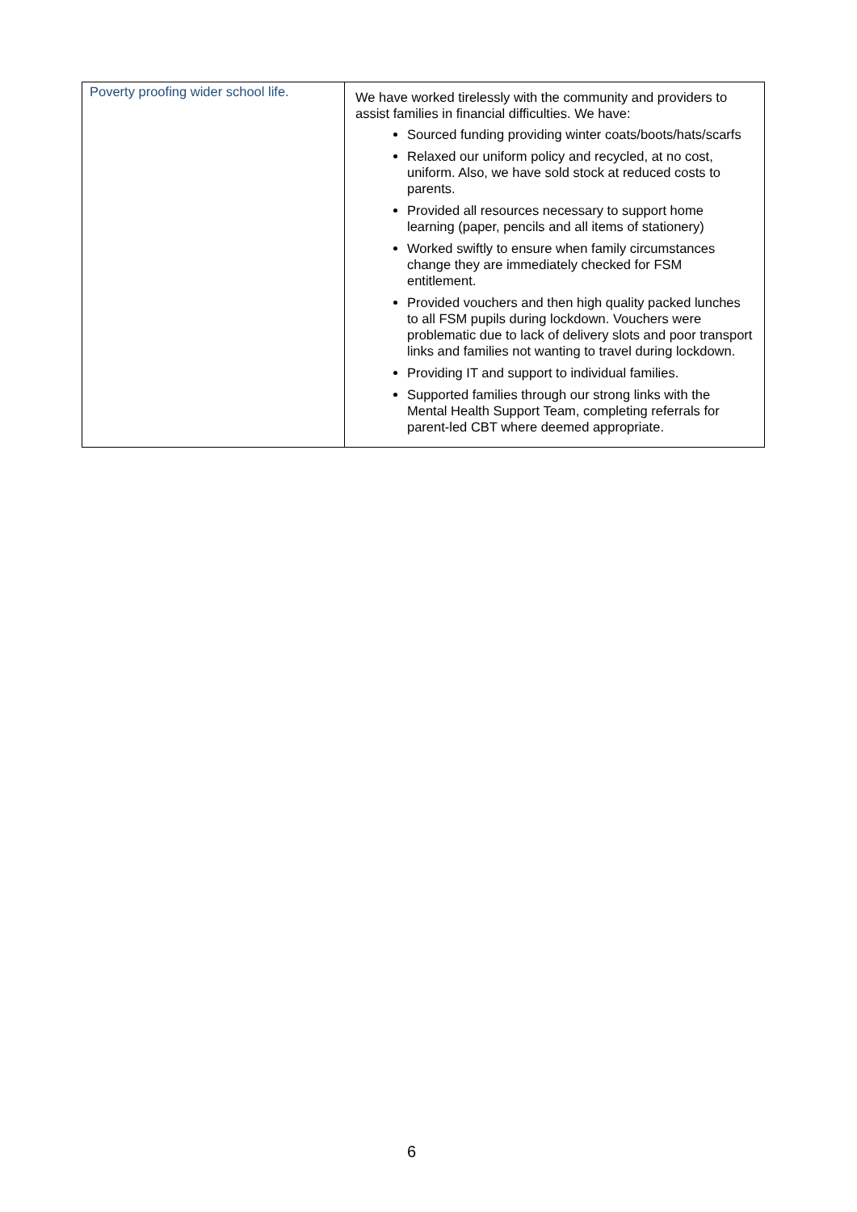| Poverty proofing wider school life. | We have worked tirelessly with the community and providers to assist families in financial difficulties. We have: Sourced funding providing winter coats/boots/hats/scarfs Relaxed our uniform policy and recycled, at no cost, uniform. Also, we have sold stock at reduced costs to parents. Provided all resources necessary to support home learning (paper, pencils and all items of stationery) Worked swiftly to ensure when family circumstances change they are immediately checked for FSM entitlement. Provided vouchers and then high quality packed lunches to all FSM pupils during lockdown. Vouchers were problematic due to lack of delivery slots and poor transport links and families not wanting to travel during lockdown. Providing IT and support to individual families. Supported families through our strong links with the Mental Health Support Team, completing referrals for parent-led CBT where deemed appropriate. |
6